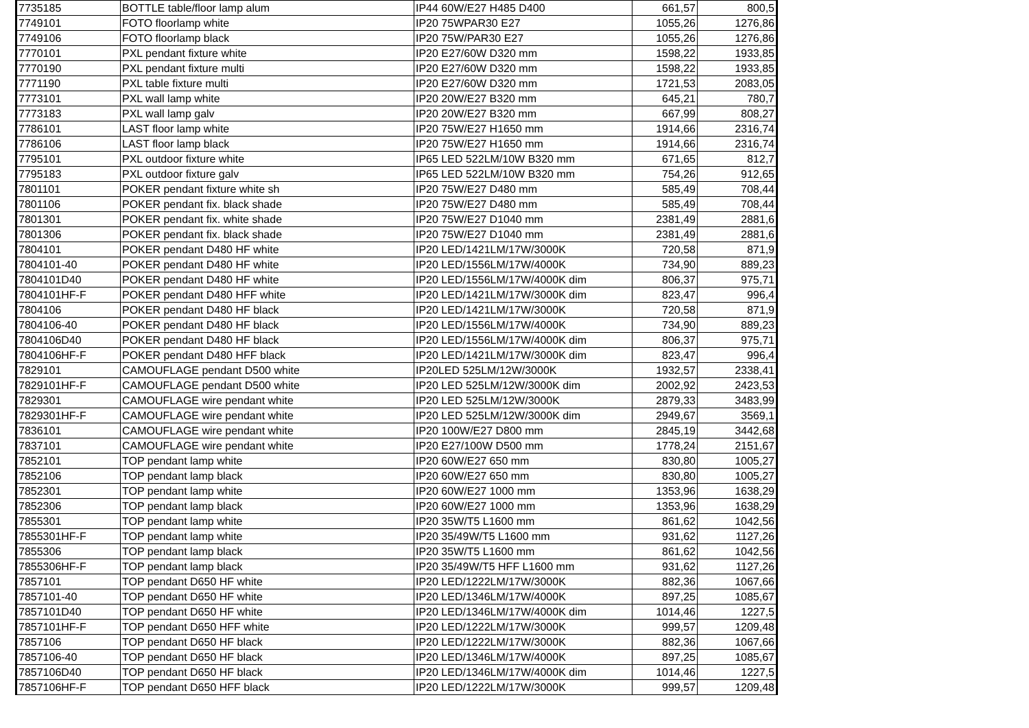| 7735185 | BOTTLE table/floor lamp alum | IP44 60W/E27 H485 D400 | 661,57 | 800,5 |
| 7749101 | FOTO floorlamp white | IP20 75WPAR30 E27 | 1055,26 | 1276,86 |
| 7749106 | FOTO floorlamp black | IP20 75W/PAR30 E27 | 1055,26 | 1276,86 |
| 7770101 | PXL pendant fixture white | IP20 E27/60W D320 mm | 1598,22 | 1933,85 |
| 7770190 | PXL pendant fixture multi | IP20 E27/60W D320 mm | 1598,22 | 1933,85 |
| 7771190 | PXL table fixture multi | IP20 E27/60W D320 mm | 1721,53 | 2083,05 |
| 7773101 | PXL wall lamp white | IP20 20W/E27 B320 mm | 645,21 | 780,7 |
| 7773183 | PXL wall lamp galv | IP20 20W/E27 B320 mm | 667,99 | 808,27 |
| 7786101 | LAST floor lamp white | IP20 75W/E27 H1650 mm | 1914,66 | 2316,74 |
| 7786106 | LAST floor lamp black | IP20 75W/E27 H1650 mm | 1914,66 | 2316,74 |
| 7795101 | PXL outdoor fixture white | IP65 LED 522LM/10W B320 mm | 671,65 | 812,7 |
| 7795183 | PXL outdoor fixture galv | IP65 LED 522LM/10W B320 mm | 754,26 | 912,65 |
| 7801101 | POKER pendant fixture white sh | IP20 75W/E27 D480 mm | 585,49 | 708,44 |
| 7801106 | POKER pendant fix. black shade | IP20 75W/E27 D480 mm | 585,49 | 708,44 |
| 7801301 | POKER pendant fix. white shade | IP20 75W/E27 D1040 mm | 2381,49 | 2881,6 |
| 7801306 | POKER pendant fix. black shade | IP20 75W/E27 D1040 mm | 2381,49 | 2881,6 |
| 7804101 | POKER pendant D480 HF white | IP20 LED/1421LM/17W/3000K | 720,58 | 871,9 |
| 7804101-40 | POKER pendant D480 HF white | IP20 LED/1556LM/17W/4000K | 734,90 | 889,23 |
| 7804101D40 | POKER pendant D480 HF white | IP20 LED/1556LM/17W/4000K dim | 806,37 | 975,71 |
| 7804101HF-F | POKER pendant D480 HFF white | IP20 LED/1421LM/17W/3000K dim | 823,47 | 996,4 |
| 7804106 | POKER pendant D480 HF black | IP20 LED/1421LM/17W/3000K | 720,58 | 871,9 |
| 7804106-40 | POKER pendant D480 HF black | IP20 LED/1556LM/17W/4000K | 734,90 | 889,23 |
| 7804106D40 | POKER pendant D480 HF black | IP20 LED/1556LM/17W/4000K dim | 806,37 | 975,71 |
| 7804106HF-F | POKER pendant D480 HFF black | IP20 LED/1421LM/17W/3000K dim | 823,47 | 996,4 |
| 7829101 | CAMOUFLAGE pendant D500 white | IP20LED 525LM/12W/3000K | 1932,57 | 2338,41 |
| 7829101HF-F | CAMOUFLAGE pendant D500 white | IP20 LED 525LM/12W/3000K dim | 2002,92 | 2423,53 |
| 7829301 | CAMOUFLAGE wire pendant white | IP20 LED 525LM/12W/3000K | 2879,33 | 3483,99 |
| 7829301HF-F | CAMOUFLAGE wire pendant white | IP20 LED 525LM/12W/3000K dim | 2949,67 | 3569,1 |
| 7836101 | CAMOUFLAGE wire pendant white | IP20 100W/E27 D800 mm | 2845,19 | 3442,68 |
| 7837101 | CAMOUFLAGE wire pendant white | IP20 E27/100W D500 mm | 1778,24 | 2151,67 |
| 7852101 | TOP pendant lamp white | IP20 60W/E27 650 mm | 830,80 | 1005,27 |
| 7852106 | TOP pendant lamp black | IP20 60W/E27 650 mm | 830,80 | 1005,27 |
| 7852301 | TOP pendant lamp white | IP20 60W/E27 1000 mm | 1353,96 | 1638,29 |
| 7852306 | TOP pendant lamp black | IP20 60W/E27 1000 mm | 1353,96 | 1638,29 |
| 7855301 | TOP pendant lamp white | IP20 35W/T5 L1600 mm | 861,62 | 1042,56 |
| 7855301HF-F | TOP pendant lamp white | IP20 35/49W/T5 L1600 mm | 931,62 | 1127,26 |
| 7855306 | TOP pendant lamp black | IP20 35W/T5 L1600 mm | 861,62 | 1042,56 |
| 7855306HF-F | TOP pendant lamp black | IP20 35/49W/T5 HFF L1600 mm | 931,62 | 1127,26 |
| 7857101 | TOP pendant D650 HF white | IP20 LED/1222LM/17W/3000K | 882,36 | 1067,66 |
| 7857101-40 | TOP pendant D650 HF white | IP20 LED/1346LM/17W/4000K | 897,25 | 1085,67 |
| 7857101D40 | TOP pendant D650 HF white | IP20 LED/1346LM/17W/4000K dim | 1014,46 | 1227,5 |
| 7857101HF-F | TOP pendant D650 HFF white | IP20 LED/1222LM/17W/3000K | 999,57 | 1209,48 |
| 7857106 | TOP pendant D650 HF black | IP20 LED/1222LM/17W/3000K | 882,36 | 1067,66 |
| 7857106-40 | TOP pendant D650 HF black | IP20 LED/1346LM/17W/4000K | 897,25 | 1085,67 |
| 7857106D40 | TOP pendant D650 HF black | IP20 LED/1346LM/17W/4000K dim | 1014,46 | 1227,5 |
| 7857106HF-F | TOP pendant D650 HFF black | IP20 LED/1222LM/17W/3000K | 999,57 | 1209,48 |